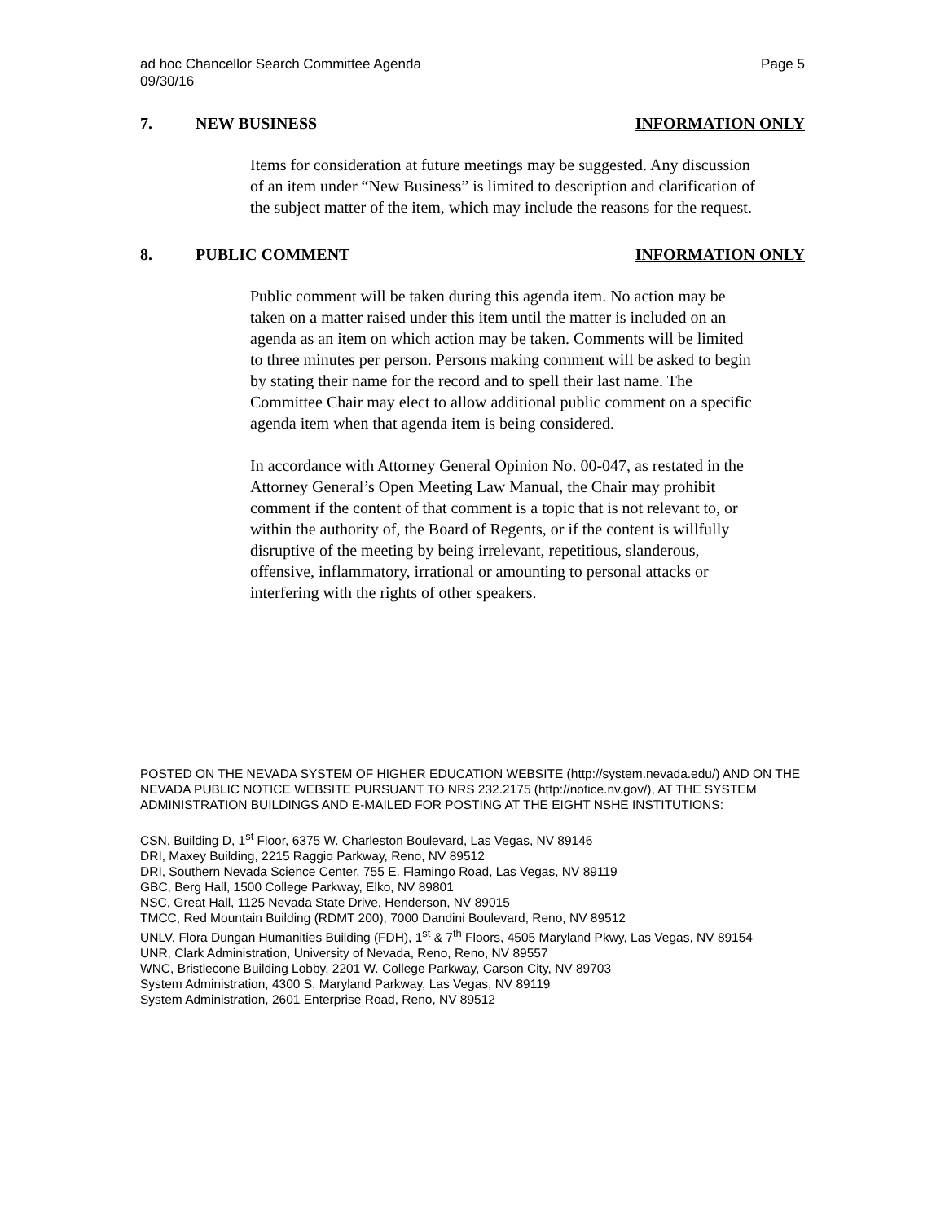ad hoc Chancellor Search Committee Agenda
09/30/16
Page 5
7. NEW BUSINESS INFORMATION ONLY
Items for consideration at future meetings may be suggested. Any discussion of an item under “New Business” is limited to description and clarification of the subject matter of the item, which may include the reasons for the request.
8. PUBLIC COMMENT INFORMATION ONLY
Public comment will be taken during this agenda item. No action may be taken on a matter raised under this item until the matter is included on an agenda as an item on which action may be taken. Comments will be limited to three minutes per person. Persons making comment will be asked to begin by stating their name for the record and to spell their last name. The Committee Chair may elect to allow additional public comment on a specific agenda item when that agenda item is being considered.
In accordance with Attorney General Opinion No. 00-047, as restated in the Attorney General’s Open Meeting Law Manual, the Chair may prohibit comment if the content of that comment is a topic that is not relevant to, or within the authority of, the Board of Regents, or if the content is willfully disruptive of the meeting by being irrelevant, repetitious, slanderous, offensive, inflammatory, irrational or amounting to personal attacks or interfering with the rights of other speakers.
POSTED ON THE NEVADA SYSTEM OF HIGHER EDUCATION WEBSITE (http://system.nevada.edu/) AND ON THE NEVADA PUBLIC NOTICE WEBSITE PURSUANT TO NRS 232.2175 (http://notice.nv.gov/), AT THE SYSTEM ADMINISTRATION BUILDINGS AND E-MAILED FOR POSTING AT THE EIGHT NSHE INSTITUTIONS:
CSN, Building D, 1<sup>st</sup> Floor, 6375 W. Charleston Boulevard, Las Vegas, NV 89146
DRI, Maxey Building, 2215 Raggio Parkway, Reno, NV 89512
DRI, Southern Nevada Science Center, 755 E. Flamingo Road, Las Vegas, NV 89119
GBC, Berg Hall, 1500 College Parkway, Elko, NV 89801
NSC, Great Hall, 1125 Nevada State Drive, Henderson, NV 89015
TMCC, Red Mountain Building (RDMT 200), 7000 Dandini Boulevard, Reno, NV 89512
UNLV, Flora Dungan Humanities Building (FDH), 1<sup>st</sup> & 7<sup>th</sup> Floors, 4505 Maryland Pkwy, Las Vegas, NV 89154
UNR, Clark Administration, University of Nevada, Reno, Reno, NV 89557
WNC, Bristlecone Building Lobby, 2201 W. College Parkway, Carson City, NV 89703
System Administration, 4300 S. Maryland Parkway, Las Vegas, NV 89119
System Administration, 2601 Enterprise Road, Reno, NV 89512